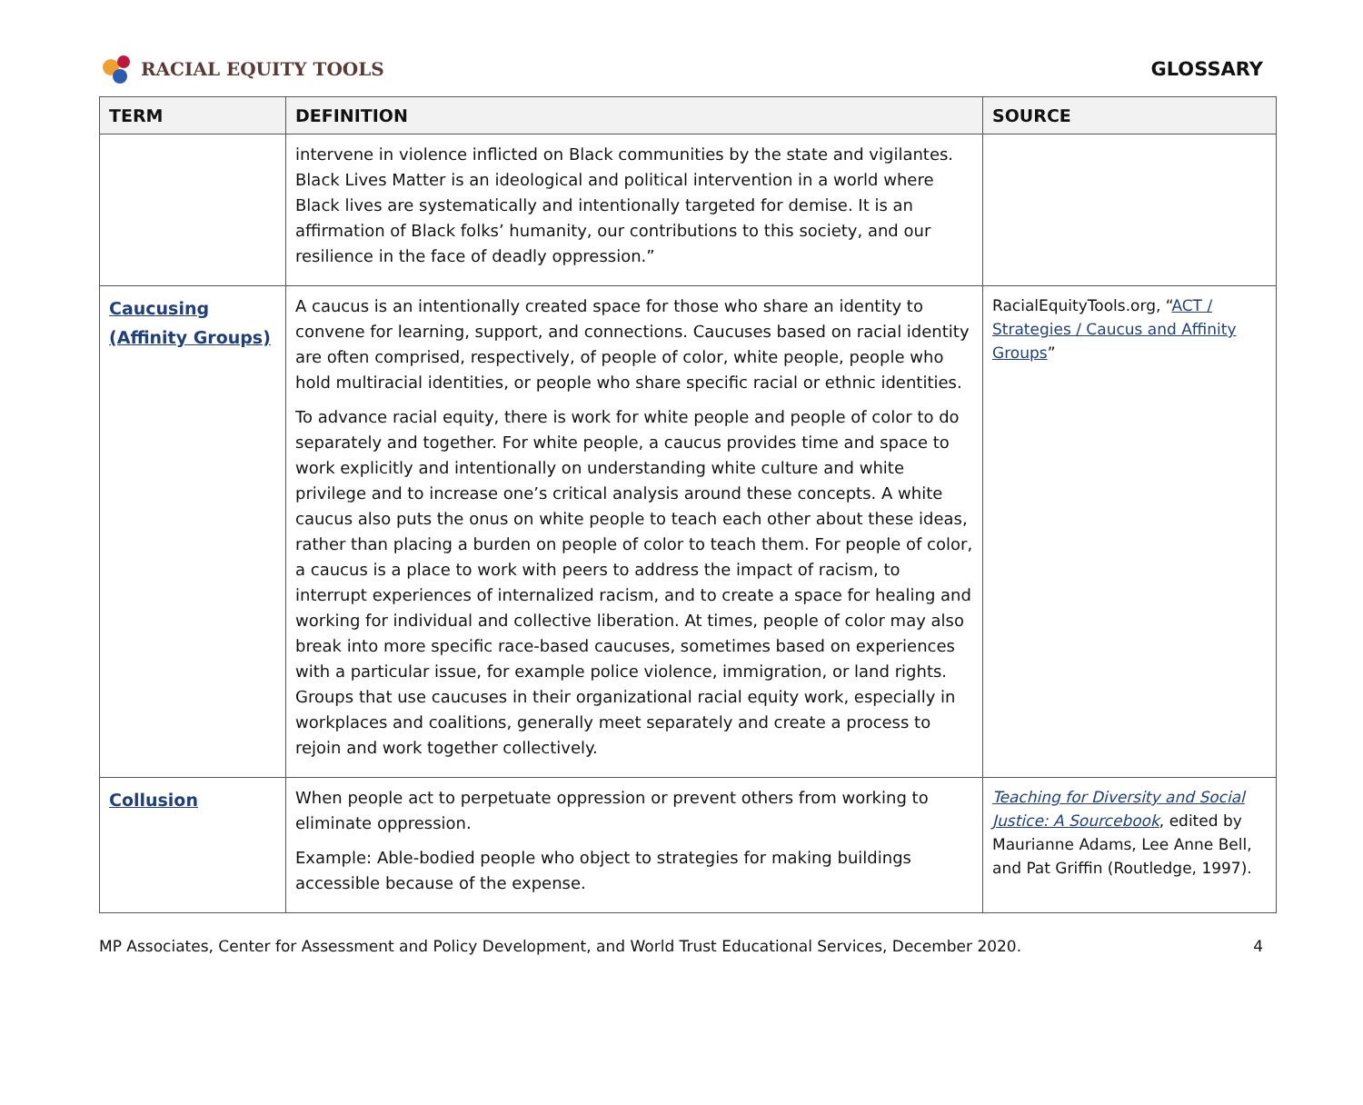RACIAL EQUITY TOOLS GLOSSARY
| TERM | DEFINITION | SOURCE |
| --- | --- | --- |
| | intervene in violence inflicted on Black communities by the state and vigilantes. Black Lives Matter is an ideological and political intervention in a world where Black lives are systematically and intentionally targeted for demise. It is an affirmation of Black folks’ humanity, our contributions to this society, and our resilience in the face of deadly oppression.” | |
| Caucusing (Affinity Groups) | A caucus is an intentionally created space for those who share an identity to convene for learning, support, and connections. Caucuses based on racial identity are often comprised, respectively, of people of color, white people, people who hold multiracial identities, or people who share specific racial or ethnic identities. To advance racial equity, there is work for white people and people of color to do separately and together. For white people, a caucus provides time and space to work explicitly and intentionally on understanding white culture and white privilege and to increase one’s critical analysis around these concepts. A white caucus also puts the onus on white people to teach each other about these ideas, rather than placing a burden on people of color to teach them. For people of color, a caucus is a place to work with peers to address the impact of racism, to interrupt experiences of internalized racism, and to create a space for healing and working for individual and collective liberation. At times, people of color may also break into more specific race-based caucuses, sometimes based on experiences with a particular issue, for example police violence, immigration, or land rights. Groups that use caucuses in their organizational racial equity work, especially in workplaces and coalitions, generally meet separately and create a process to rejoin and work together collectively. | RacialEquityTools.org, “ ACT / Strategies / Caucus and Affinity Groups ” |
| Collusion | When people act to perpetuate oppression or prevent others from working to eliminate oppression. Example: Able-bodied people who object to strategies for making buildings accessible because of the expense. | Teaching for Diversity and Social Justice: A Sourcebook , edited by Maurianne Adams, Lee Anne Bell, and Pat Griffin (Routledge, 1997). |
MP Associates, Center for Assessment and Policy Development, and World Trust Educational Services, December 2020. 4